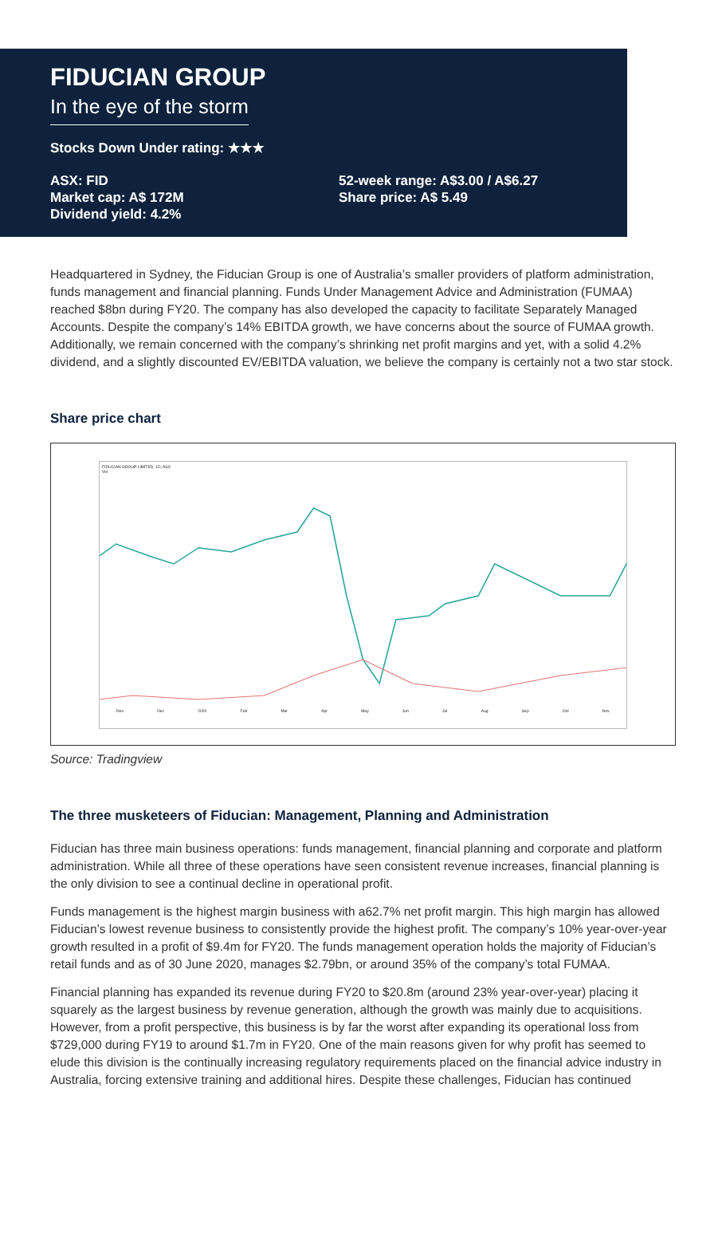FIDUCIAN GROUP
In the eye of the storm
Stocks Down Under rating: ★★★
ASX: FID
Market cap: A$ 172M
Dividend yield: 4.2%
52-week range: A$3.00 / A$6.27
Share price: A$ 5.49
Headquartered in Sydney, the Fiducian Group is one of Australia’s smaller providers of platform administration, funds management and financial planning. Funds Under Management Advice and Administration (FUMAA) reached $8bn during FY20. The company has also developed the capacity to facilitate Separately Managed Accounts. Despite the company’s 14% EBITDA growth, we have concerns about the source of FUMAA growth. Additionally, we remain concerned with the company’s shrinking net profit margins and yet, with a solid 4.2% dividend, and a slightly discounted EV/EBITDA valuation, we believe the company is certainly not a two star stock.
Share price chart
FIDUCIAN GROUP LIMITED, 1D, ASX
Vol
Nov Dec 2020 Feb Mar Apr May Jun Jul Aug Sep Oct Nov
Source: Tradingview
The three musketeers of Fiducian: Management, Planning and Administration
Fiducian has three main business operations: funds management, financial planning and corporate and platform administration. While all three of these operations have seen consistent revenue increases, financial planning is the only division to see a continual decline in operational profit.
Funds management is the highest margin business with a62.7% net profit margin. This high margin has allowed Fiducian’s lowest revenue business to consistently provide the highest profit. The company’s 10% year-over-year growth resulted in a profit of $9.4m for FY20. The funds management operation holds the majority of Fiducian’s retail funds and as of 30 June 2020, manages $2.79bn, or around 35% of the company’s total FUMAA.
Financial planning has expanded its revenue during FY20 to $20.8m (around 23% year-over-year) placing it squarely as the largest business by revenue generation, although the growth was mainly due to acquisitions. However, from a profit perspective, this business is by far the worst after expanding its operational loss from $729,000 during FY19 to around $1.7m in FY20. One of the main reasons given for why profit has seemed to elude this division is the continually increasing regulatory requirements placed on the financial advice industry in Australia, forcing extensive training and additional hires. Despite these challenges, Fiducian has continued